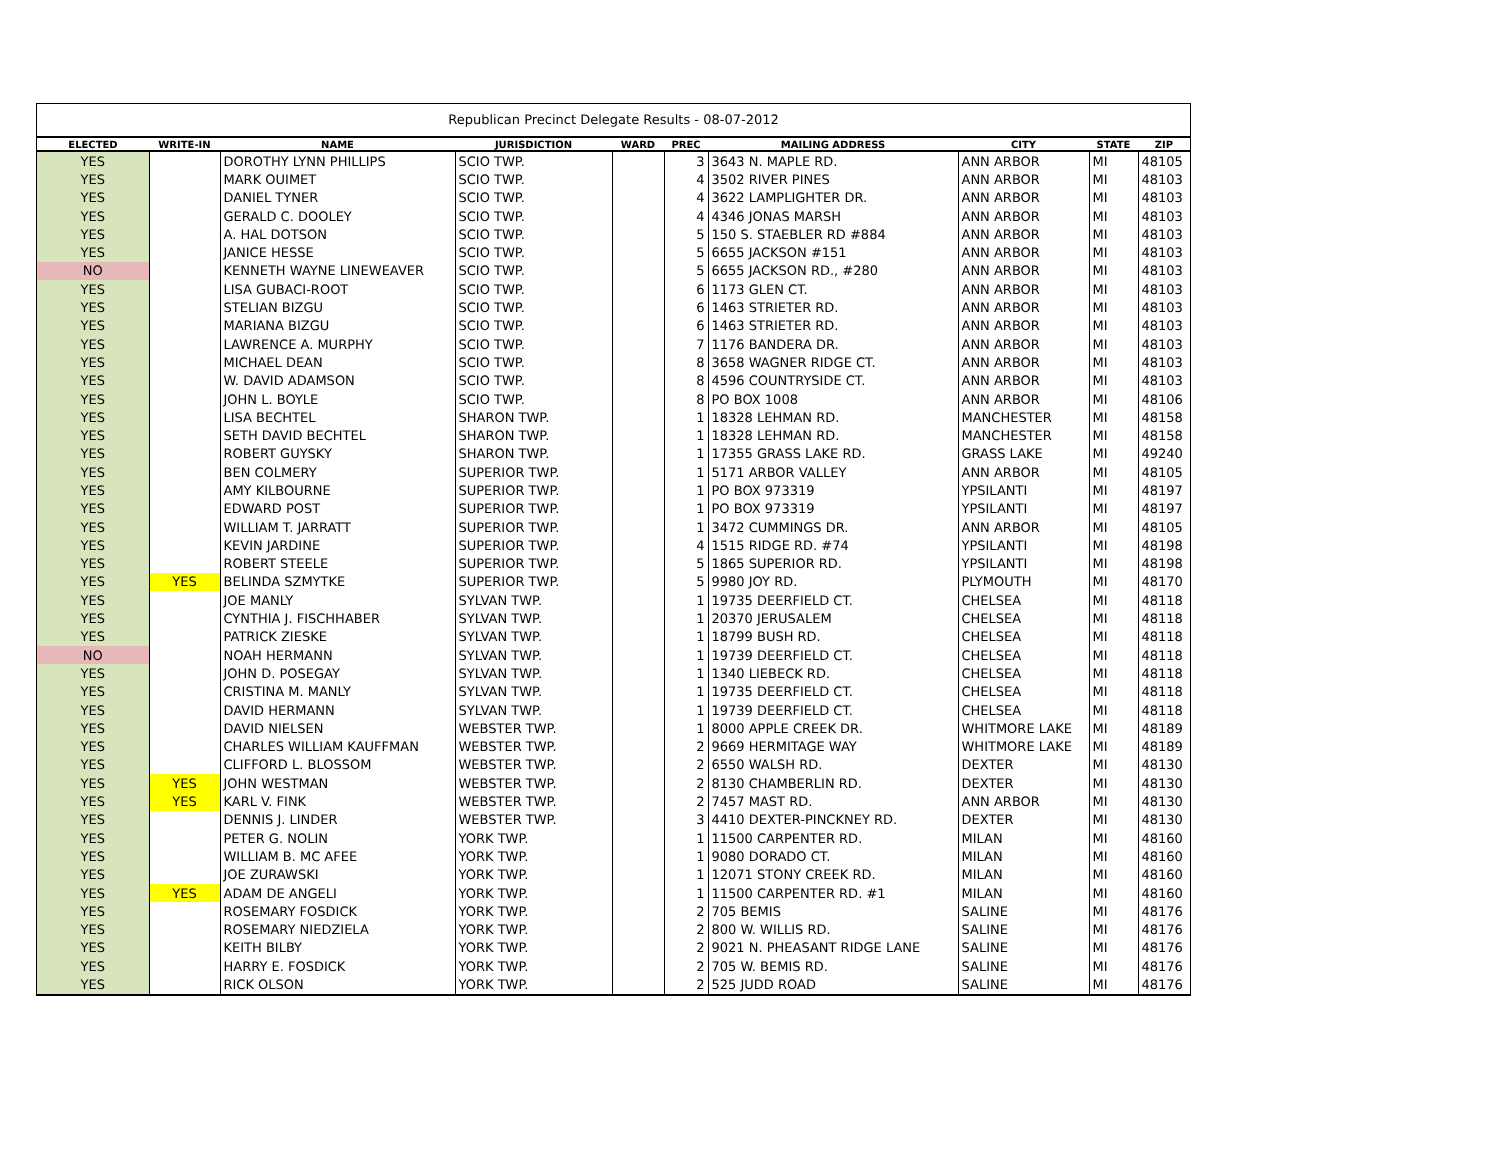Republican Precinct Delegate Results - 08-07-2012
| ELECTED | WRITE-IN | NAME | JURISDICTION | WARD | PREC | MAILING ADDRESS | CITY | STATE | ZIP |
| --- | --- | --- | --- | --- | --- | --- | --- | --- | --- |
| YES | | DOROTHY LYNN PHILLIPS | SCIO TWP. | | 3 | 3643 N. MAPLE RD. | ANN ARBOR | MI | 48105 |
| YES | | MARK OUIMET | SCIO TWP. | | 4 | 3502 RIVER PINES | ANN ARBOR | MI | 48103 |
| YES | | DANIEL TYNER | SCIO TWP. | | 4 | 3622 LAMPLIGHTER DR. | ANN ARBOR | MI | 48103 |
| YES | | GERALD C. DOOLEY | SCIO TWP. | | 4 | 4346 JONAS MARSH | ANN ARBOR | MI | 48103 |
| YES | | A. HAL DOTSON | SCIO TWP. | | 5 | 150 S. STAEBLER RD #884 | ANN ARBOR | MI | 48103 |
| YES | | JANICE HESSE | SCIO TWP. | | 5 | 6655 JACKSON #151 | ANN ARBOR | MI | 48103 |
| NO | | KENNETH WAYNE LINEWEAVER | SCIO TWP. | | 5 | 6655 JACKSON RD., #280 | ANN ARBOR | MI | 48103 |
| YES | | LISA GUBACI-ROOT | SCIO TWP. | | 6 | 1173 GLEN CT. | ANN ARBOR | MI | 48103 |
| YES | | STELIAN BIZGU | SCIO TWP. | | 6 | 1463 STRIETER RD. | ANN ARBOR | MI | 48103 |
| YES | | MARIANA BIZGU | SCIO TWP. | | 6 | 1463 STRIETER RD. | ANN ARBOR | MI | 48103 |
| YES | | LAWRENCE A. MURPHY | SCIO TWP. | | 7 | 1176 BANDERA DR. | ANN ARBOR | MI | 48103 |
| YES | | MICHAEL DEAN | SCIO TWP. | | 8 | 3658 WAGNER RIDGE CT. | ANN ARBOR | MI | 48103 |
| YES | | W. DAVID ADAMSON | SCIO TWP. | | 8 | 4596 COUNTRYSIDE CT. | ANN ARBOR | MI | 48103 |
| YES | | JOHN L. BOYLE | SCIO TWP. | | 8 | PO BOX 1008 | ANN ARBOR | MI | 48106 |
| YES | | LISA BECHTEL | SHARON TWP. | | 1 | 18328 LEHMAN RD. | MANCHESTER | MI | 48158 |
| YES | | SETH DAVID BECHTEL | SHARON TWP. | | 1 | 18328 LEHMAN RD. | MANCHESTER | MI | 48158 |
| YES | | ROBERT GUYSKY | SHARON TWP. | | 1 | 17355 GRASS LAKE RD. | GRASS LAKE | MI | 49240 |
| YES | | BEN COLMERY | SUPERIOR TWP. | | 1 | 5171 ARBOR VALLEY | ANN ARBOR | MI | 48105 |
| YES | | AMY KILBOURNE | SUPERIOR TWP. | | 1 | PO BOX 973319 | YPSILANTI | MI | 48197 |
| YES | | EDWARD POST | SUPERIOR TWP. | | 1 | PO BOX 973319 | YPSILANTI | MI | 48197 |
| YES | | WILLIAM T. JARRATT | SUPERIOR TWP. | | 1 | 3472 CUMMINGS DR. | ANN ARBOR | MI | 48105 |
| YES | | KEVIN JARDINE | SUPERIOR TWP. | | 4 | 1515 RIDGE RD. #74 | YPSILANTI | MI | 48198 |
| YES | | ROBERT STEELE | SUPERIOR TWP. | | 5 | 1865 SUPERIOR RD. | YPSILANTI | MI | 48198 |
| YES | YES | BELINDA SZMYTKE | SUPERIOR TWP. | | 5 | 9980 JOY RD. | PLYMOUTH | MI | 48170 |
| YES | | JOE MANLY | SYLVAN TWP. | | 1 | 19735 DEERFIELD CT. | CHELSEA | MI | 48118 |
| YES | | CYNTHIA J. FISCHHABER | SYLVAN TWP. | | 1 | 20370 JERUSALEM | CHELSEA | MI | 48118 |
| YES | | PATRICK ZIESKE | SYLVAN TWP. | | 1 | 18799 BUSH RD. | CHELSEA | MI | 48118 |
| NO | | NOAH HERMANN | SYLVAN TWP. | | 1 | 19739 DEERFIELD CT. | CHELSEA | MI | 48118 |
| YES | | JOHN D. POSEGAY | SYLVAN TWP. | | 1 | 1340 LIEBECK RD. | CHELSEA | MI | 48118 |
| YES | | CRISTINA M. MANLY | SYLVAN TWP. | | 1 | 19735 DEERFIELD CT. | CHELSEA | MI | 48118 |
| YES | | DAVID HERMANN | SYLVAN TWP. | | 1 | 19739 DEERFIELD CT. | CHELSEA | MI | 48118 |
| YES | | DAVID NIELSEN | WEBSTER TWP. | | 1 | 8000 APPLE CREEK DR. | WHITMORE LAKE | MI | 48189 |
| YES | | CHARLES WILLIAM KAUFFMAN | WEBSTER TWP. | | 2 | 9669 HERMITAGE WAY | WHITMORE LAKE | MI | 48189 |
| YES | | CLIFFORD L. BLOSSOM | WEBSTER TWP. | | 2 | 6550 WALSH RD. | DEXTER | MI | 48130 |
| YES | YES | JOHN WESTMAN | WEBSTER TWP. | | 2 | 8130 CHAMBERLIN RD. | DEXTER | MI | 48130 |
| YES | YES | KARL V. FINK | WEBSTER TWP. | | 2 | 7457 MAST RD. | ANN ARBOR | MI | 48130 |
| YES | | DENNIS J. LINDER | WEBSTER TWP. | | 3 | 4410 DEXTER-PINCKNEY RD. | DEXTER | MI | 48130 |
| YES | | PETER G. NOLIN | YORK TWP. | | 1 | 11500 CARPENTER RD. | MILAN | MI | 48160 |
| YES | | WILLIAM B. MC AFEE | YORK TWP. | | 1 | 9080 DORADO CT. | MILAN | MI | 48160 |
| YES | | JOE ZURAWSKI | YORK TWP. | | 1 | 12071 STONY CREEK RD. | MILAN | MI | 48160 |
| YES | YES | ADAM DE ANGELI | YORK TWP. | | 1 | 11500 CARPENTER RD. #1 | MILAN | MI | 48160 |
| YES | | ROSEMARY FOSDICK | YORK TWP. | | 2 | 705 BEMIS | SALINE | MI | 48176 |
| YES | | ROSEMARY NIEDZIELA | YORK TWP. | | 2 | 800 W. WILLIS RD. | SALINE | MI | 48176 |
| YES | | KEITH BILBY | YORK TWP. | | 2 | 9021 N. PHEASANT RIDGE LANE | SALINE | MI | 48176 |
| YES | | HARRY E. FOSDICK | YORK TWP. | | 2 | 705 W. BEMIS RD. | SALINE | MI | 48176 |
| YES | | RICK OLSON | YORK TWP. | | 2 | 525 JUDD ROAD | SALINE | MI | 48176 |